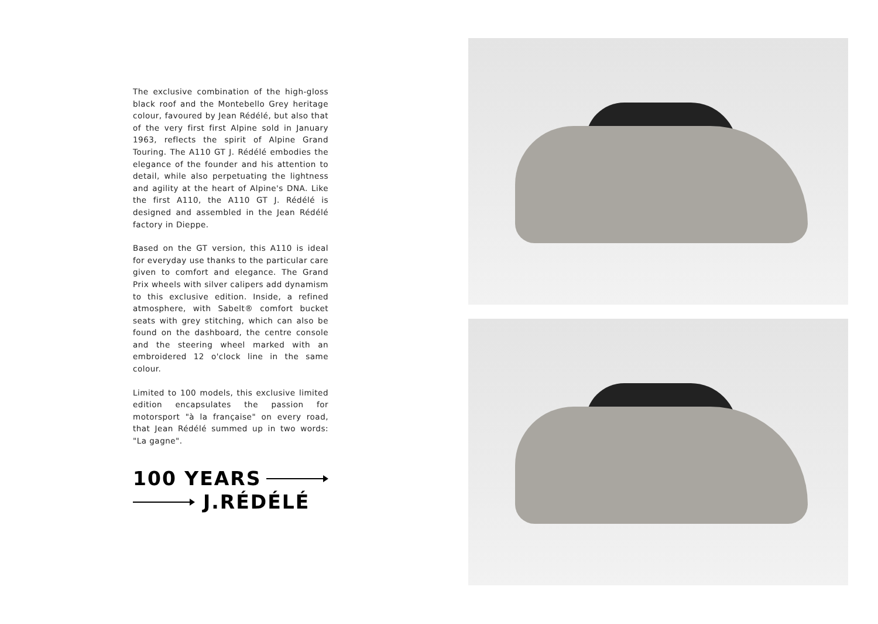The exclusive combination of the high-gloss black roof and the Montebello Grey heritage colour, favoured by Jean Rédélé, but also that of the very first first Alpine sold in January 1963, reflects the spirit of Alpine Grand Touring. The A110 GT J. Rédélé embodies the elegance of the founder and his attention to detail, while also perpetuating the lightness and agility at the heart of Alpine's DNA. Like the first A110, the A110 GT J. Rédélé is designed and assembled in the Jean Rédélé factory in Dieppe.
Based on the GT version, this A110 is ideal for everyday use thanks to the particular care given to comfort and elegance. The Grand Prix wheels with silver calipers add dynamism to this exclusive edition. Inside, a refined atmosphere, with Sabelt® comfort bucket seats with grey stitching, which can also be found on the dashboard, the centre console and the steering wheel marked with an embroidered 12 o'clock line in the same colour.
Limited to 100 models, this exclusive limited edition encapsulates the passion for motorsport "à la française" on every road, that Jean Rédélé summed up in two words: "La gagne".
100 YEARS
J.RÉDÉLÉ